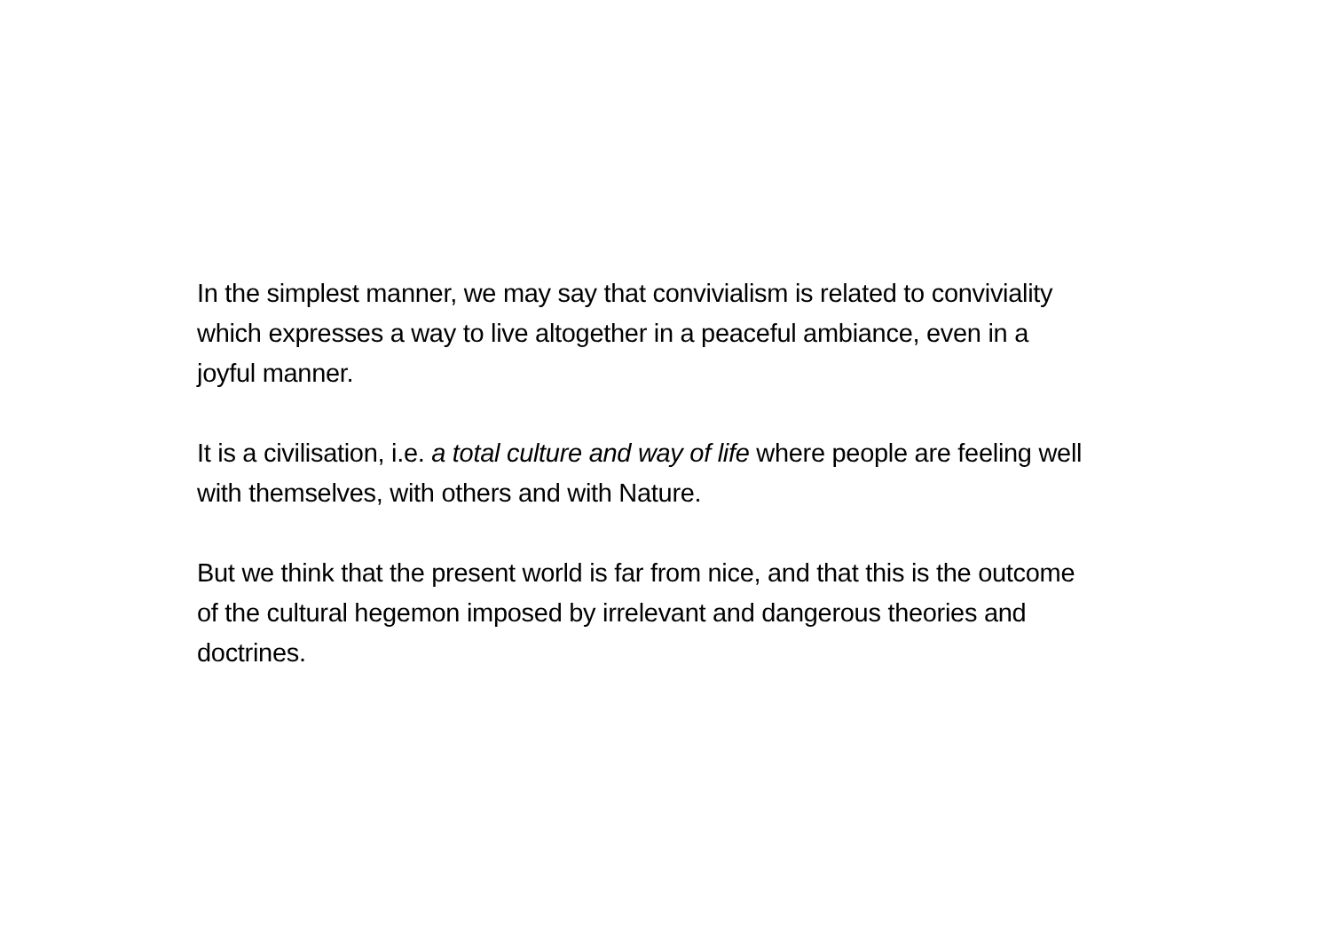In the simplest manner, we may say that convivialism is related to conviviality which expresses a way to live altogether in a peaceful ambiance, even in a joyful manner.
It is a civilisation, i.e. a total culture and way of life where people are feeling well with themselves, with others and with Nature.
But we think that the present world is far from nice, and that this is the outcome of the cultural hegemon imposed by irrelevant and dangerous theories and doctrines.